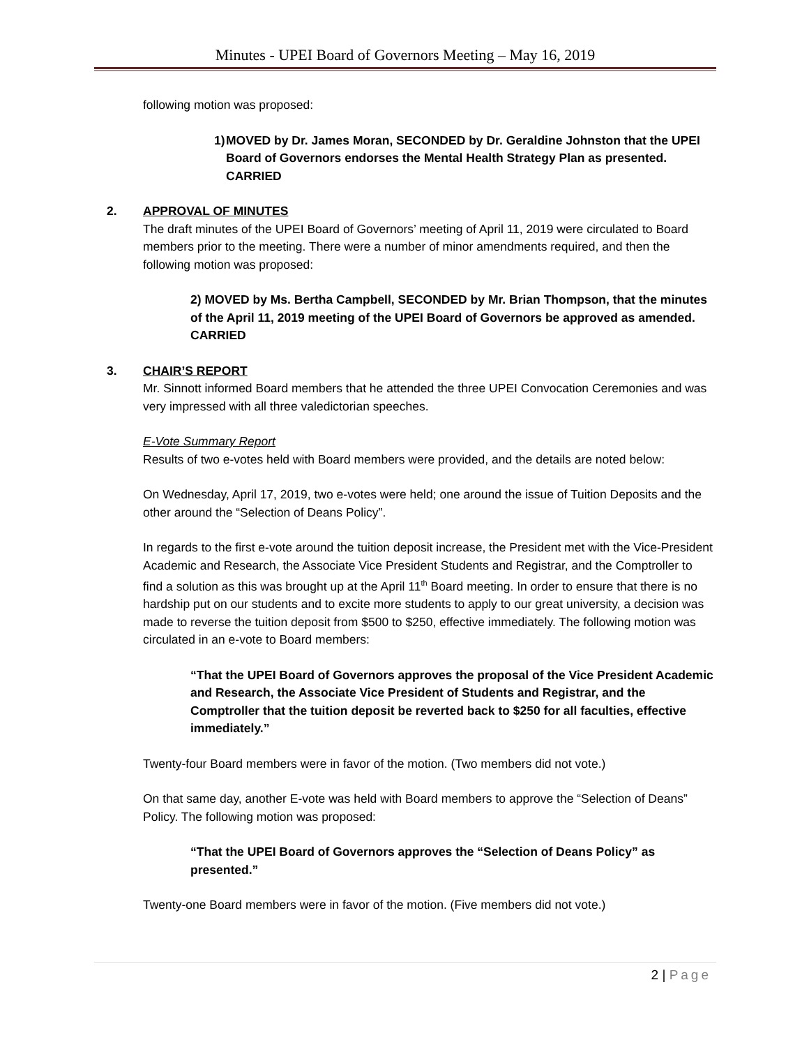Minutes - UPEI Board of Governors Meeting – May 16, 2019
following motion was proposed:
1) MOVED by Dr. James Moran, SECONDED by Dr. Geraldine Johnston that the UPEI Board of Governors endorses the Mental Health Strategy Plan as presented. CARRIED
2. APPROVAL OF MINUTES
The draft minutes of the UPEI Board of Governors’ meeting of April 11, 2019 were circulated to Board members prior to the meeting. There were a number of minor amendments required, and then the following motion was proposed:
2) MOVED by Ms. Bertha Campbell, SECONDED by Mr. Brian Thompson, that the minutes of the April 11, 2019 meeting of the UPEI Board of Governors be approved as amended. CARRIED
3. CHAIR’S REPORT
Mr. Sinnott informed Board members that he attended the three UPEI Convocation Ceremonies and was very impressed with all three valedictorian speeches.
E-Vote Summary Report
Results of two e-votes held with Board members were provided, and the details are noted below:
On Wednesday, April 17, 2019, two e-votes were held; one around the issue of Tuition Deposits and the other around the “Selection of Deans Policy”.
In regards to the first e-vote around the tuition deposit increase, the President met with the Vice-President Academic and Research, the Associate Vice President Students and Registrar, and the Comptroller to find a solution as this was brought up at the April 11<sup>th</sup> Board meeting. In order to ensure that there is no hardship put on our students and to excite more students to apply to our great university, a decision was made to reverse the tuition deposit from $500 to $250, effective immediately. The following motion was circulated in an e-vote to Board members:
“That the UPEI Board of Governors approves the proposal of the Vice President Academic and Research, the Associate Vice President of Students and Registrar, and the Comptroller that the tuition deposit be reverted back to $250 for all faculties, effective immediately.”
Twenty-four Board members were in favor of the motion. (Two members did not vote.)
On that same day, another E-vote was held with Board members to approve the “Selection of Deans” Policy. The following motion was proposed:
“That the UPEI Board of Governors approves the “Selection of Deans Policy” as presented.”
Twenty-one Board members were in favor of the motion. (Five members did not vote.)
2 | Page